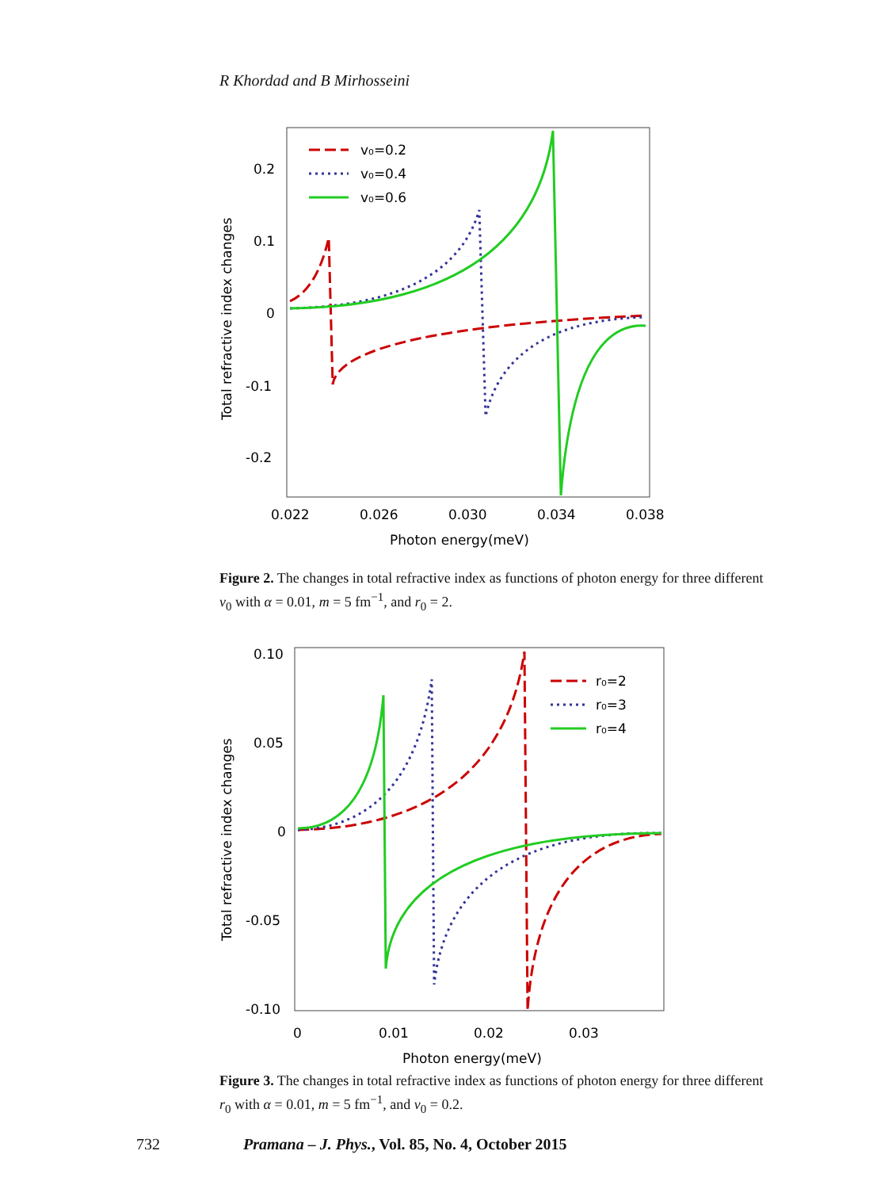R Khordad and B Mirhosseini
0.2
0.1
0
-0.1
-0.2
0.022
0.026
0.030
0.034
0.038
Photon energy(meV)
Total refractive index changes
v₀=0.2
v₀=0.4
v₀=0.6
Figure 2. The changes in total refractive index as functions of photon energy for three different v<sub>0</sub> with α = 0.01, m = 5 fm<sup>−1</sup>, and r<sub>0</sub> = 2.
0.10
0.05
0
-0.05
-0.10
0
0.01
0.02
0.03
Photon energy(meV)
Total refractive index changes
r₀=2
r₀=3
r₀=4
Figure 3. The changes in total refractive index as functions of photon energy for three different r<sub>0</sub> with α = 0.01, m = 5 fm<sup>−1</sup>, and v<sub>0</sub> = 0.2.
732 Pramana – J. Phys., Vol. 85, No. 4, October 2015